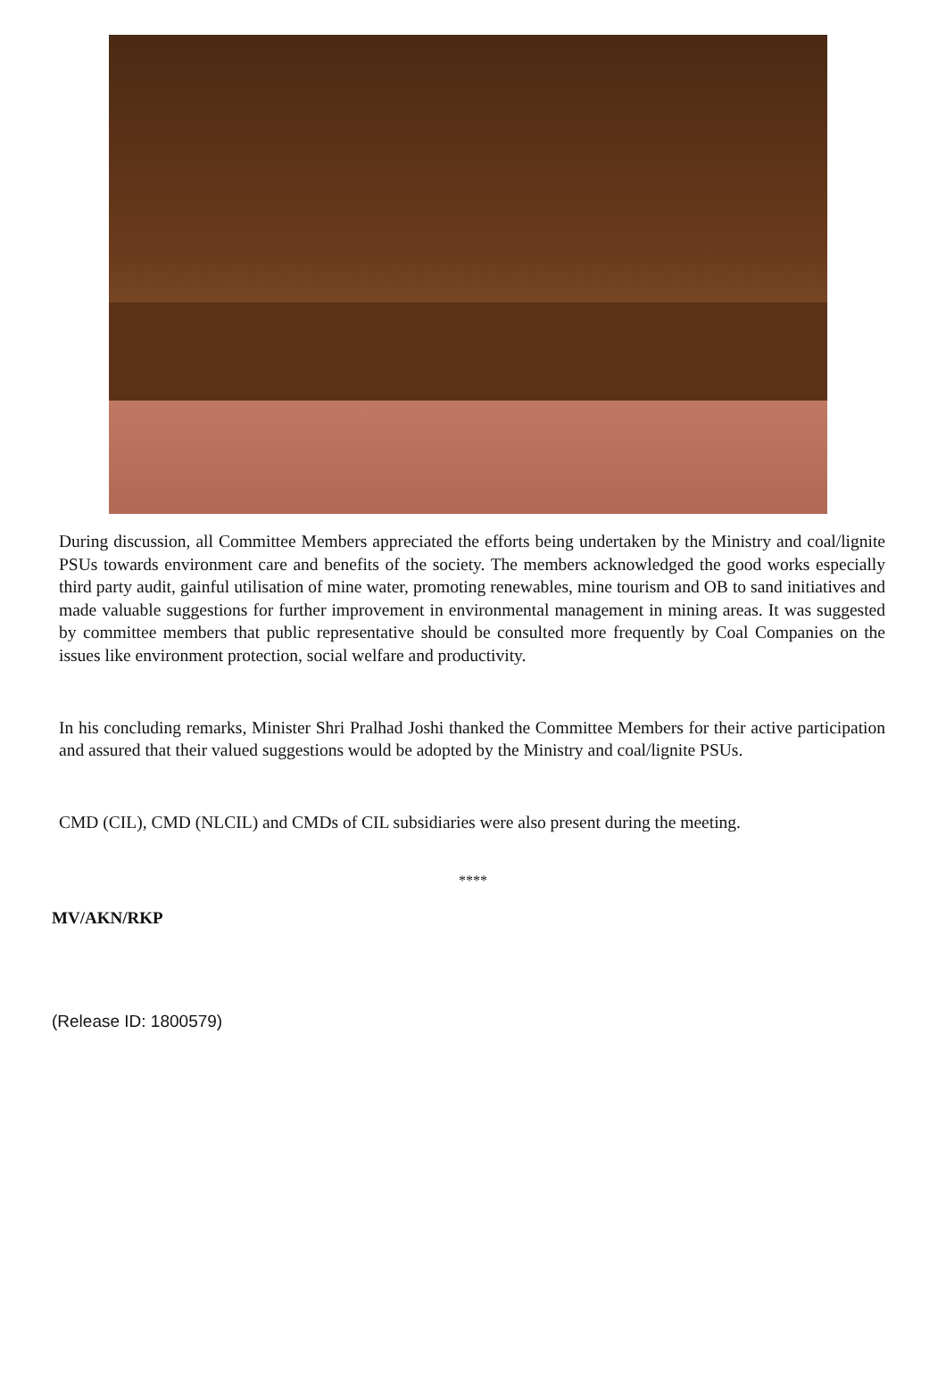During discussion, all Committee Members appreciated the efforts being undertaken by the Ministry and coal/lignite PSUs towards environment care and benefits of the society. The members acknowledged the good works especially third party audit, gainful utilisation of mine water, promoting renewables, mine tourism and OB to sand initiatives and made valuable suggestions for further improvement in environmental management in mining areas. It was suggested by committee members that public representative should be consulted more frequently by Coal Companies on the issues like environment protection, social welfare and productivity.
In his concluding remarks, Minister Shri Pralhad Joshi thanked the Committee Members for their active participation and assured that their valued suggestions would be adopted by the Ministry and coal/lignite PSUs.
CMD (CIL), CMD (NLCIL) and CMDs of CIL subsidiaries were also present during the meeting.
****
MV/AKN/RKP
(Release ID: 1800579)